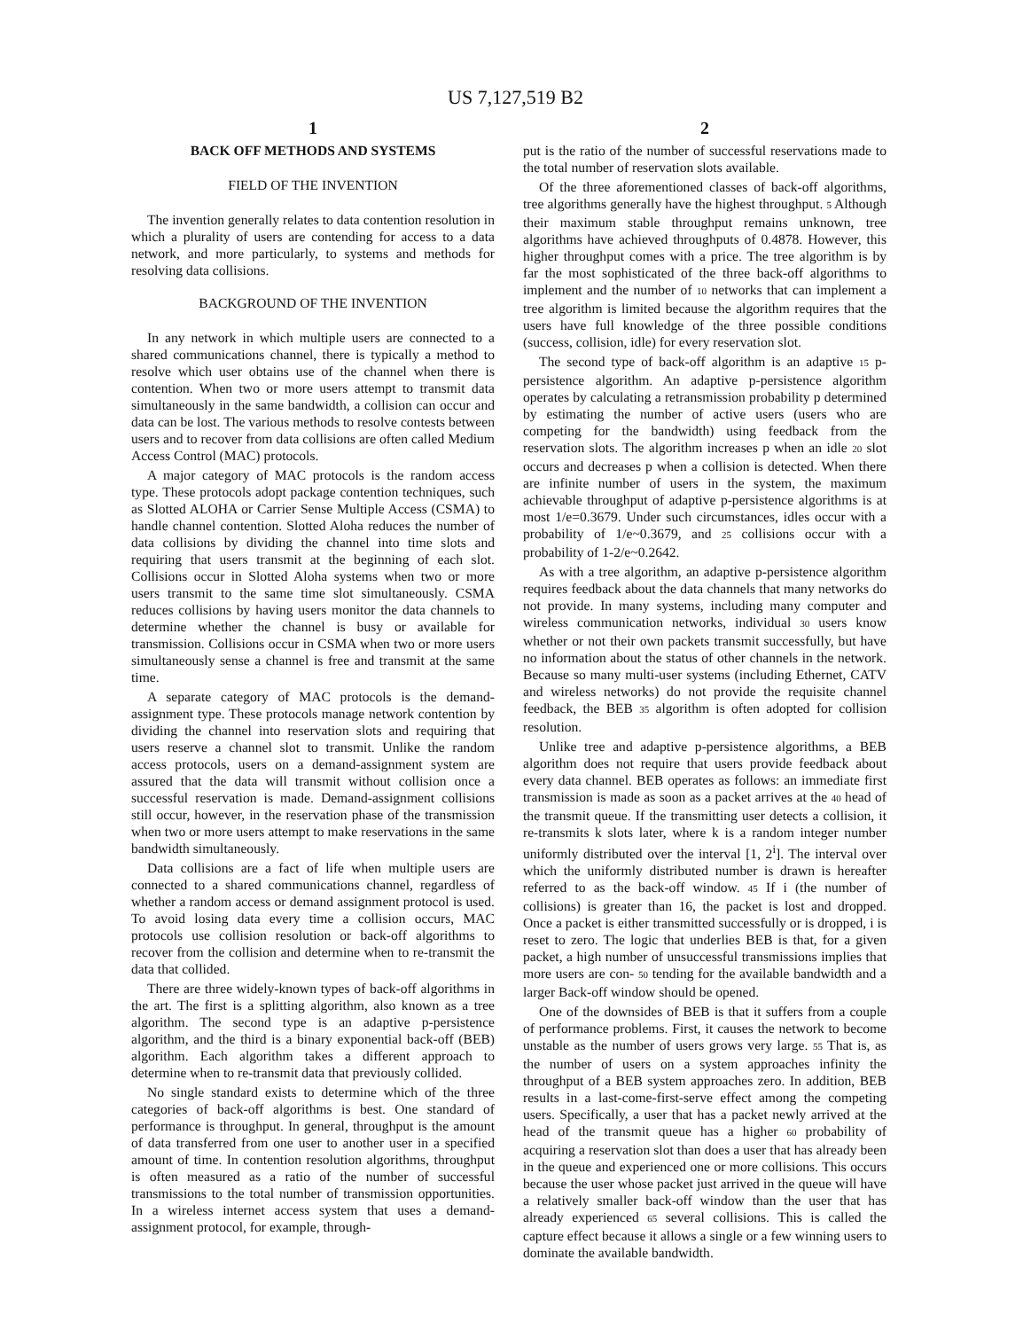US 7,127,519 B2
1
BACK OFF METHODS AND SYSTEMS
FIELD OF THE INVENTION
The invention generally relates to data contention resolution in which a plurality of users are contending for access to a data network, and more particularly, to systems and methods for resolving data collisions.
BACKGROUND OF THE INVENTION
In any network in which multiple users are connected to a shared communications channel, there is typically a method to resolve which user obtains use of the channel when there is contention. When two or more users attempt to transmit data simultaneously in the same bandwidth, a collision can occur and data can be lost. The various methods to resolve contests between users and to recover from data collisions are often called Medium Access Control (MAC) protocols.
A major category of MAC protocols is the random access type. These protocols adopt package contention techniques, such as Slotted ALOHA or Carrier Sense Multiple Access (CSMA) to handle channel contention. Slotted Aloha reduces the number of data collisions by dividing the channel into time slots and requiring that users transmit at the beginning of each slot. Collisions occur in Slotted Aloha systems when two or more users transmit to the same time slot simultaneously. CSMA reduces collisions by having users monitor the data channels to determine whether the channel is busy or available for transmission. Collisions occur in CSMA when two or more users simultaneously sense a channel is free and transmit at the same time.
A separate category of MAC protocols is the demand-assignment type. These protocols manage network contention by dividing the channel into reservation slots and requiring that users reserve a channel slot to transmit. Unlike the random access protocols, users on a demand-assignment system are assured that the data will transmit without collision once a successful reservation is made. Demand-assignment collisions still occur, however, in the reservation phase of the transmission when two or more users attempt to make reservations in the same bandwidth simultaneously.
Data collisions are a fact of life when multiple users are connected to a shared communications channel, regardless of whether a random access or demand assignment protocol is used. To avoid losing data every time a collision occurs, MAC protocols use collision resolution or back-off algorithms to recover from the collision and determine when to re-transmit the data that collided.
There are three widely-known types of back-off algorithms in the art. The first is a splitting algorithm, also known as a tree algorithm. The second type is an adaptive p-persistence algorithm, and the third is a binary exponential back-off (BEB) algorithm. Each algorithm takes a different approach to determine when to re-transmit data that previously collided.
No single standard exists to determine which of the three categories of back-off algorithms is best. One standard of performance is throughput. In general, throughput is the amount of data transferred from one user to another user in a specified amount of time. In contention resolution algorithms, throughput is often measured as a ratio of the number of successful transmissions to the total number of transmission opportunities. In a wireless internet access system that uses a demand-assignment protocol, for example, through-
2
put is the ratio of the number of successful reservations made to the total number of reservation slots available.
Of the three aforementioned classes of back-off algorithms, tree algorithms generally have the highest throughput. 5 Although their maximum stable throughput remains unknown, tree algorithms have achieved throughputs of 0.4878. However, this higher throughput comes with a price. The tree algorithm is by far the most sophisticated of the three back-off algorithms to implement and the number of 10 networks that can implement a tree algorithm is limited because the algorithm requires that the users have full knowledge of the three possible conditions (success, collision, idle) for every reservation slot.
The second type of back-off algorithm is an adaptive 15 p-persistence algorithm. An adaptive p-persistence algorithm operates by calculating a retransmission probability p determined by estimating the number of active users (users who are competing for the bandwidth) using feedback from the reservation slots. The algorithm increases p when an idle 20 slot occurs and decreases p when a collision is detected. When there are infinite number of users in the system, the maximum achievable throughput of adaptive p-persistence algorithms is at most 1/e=0.3679. Under such circumstances, idles occur with a probability of 1/e~0.3679, and 25 collisions occur with a probability of 1-2/e~0.2642.
As with a tree algorithm, an adaptive p-persistence algorithm requires feedback about the data channels that many networks do not provide. In many systems, including many computer and wireless communication networks, individual 30 users know whether or not their own packets transmit successfully, but have no information about the status of other channels in the network. Because so many multi-user systems (including Ethernet, CATV and wireless networks) do not provide the requisite channel feedback, the BEB 35 algorithm is often adopted for collision resolution.
Unlike tree and adaptive p-persistence algorithms, a BEB algorithm does not require that users provide feedback about every data channel. BEB operates as follows: an immediate first transmission is made as soon as a packet arrives at the 40 head of the transmit queue. If the transmitting user detects a collision, it re-transmits k slots later, where k is a random integer number uniformly distributed over the interval [1, 2<sup>i</sup>]. The interval over which the uniformly distributed number is drawn is hereafter referred to as the back-off window. 45 If i (the number of collisions) is greater than 16, the packet is lost and dropped. Once a packet is either transmitted successfully or is dropped, i is reset to zero. The logic that underlies BEB is that, for a given packet, a high number of unsuccessful transmissions implies that more users are con- 50 tending for the available bandwidth and a larger Back-off window should be opened.
One of the downsides of BEB is that it suffers from a couple of performance problems. First, it causes the network to become unstable as the number of users grows very large. 55 That is, as the number of users on a system approaches infinity the throughput of a BEB system approaches zero. In addition, BEB results in a last-come-first-serve effect among the competing users. Specifically, a user that has a packet newly arrived at the head of the transmit queue has a higher 60 probability of acquiring a reservation slot than does a user that has already been in the queue and experienced one or more collisions. This occurs because the user whose packet just arrived in the queue will have a relatively smaller back-off window than the user that has already experienced 65 several collisions. This is called the capture effect because it allows a single or a few winning users to dominate the available bandwidth.